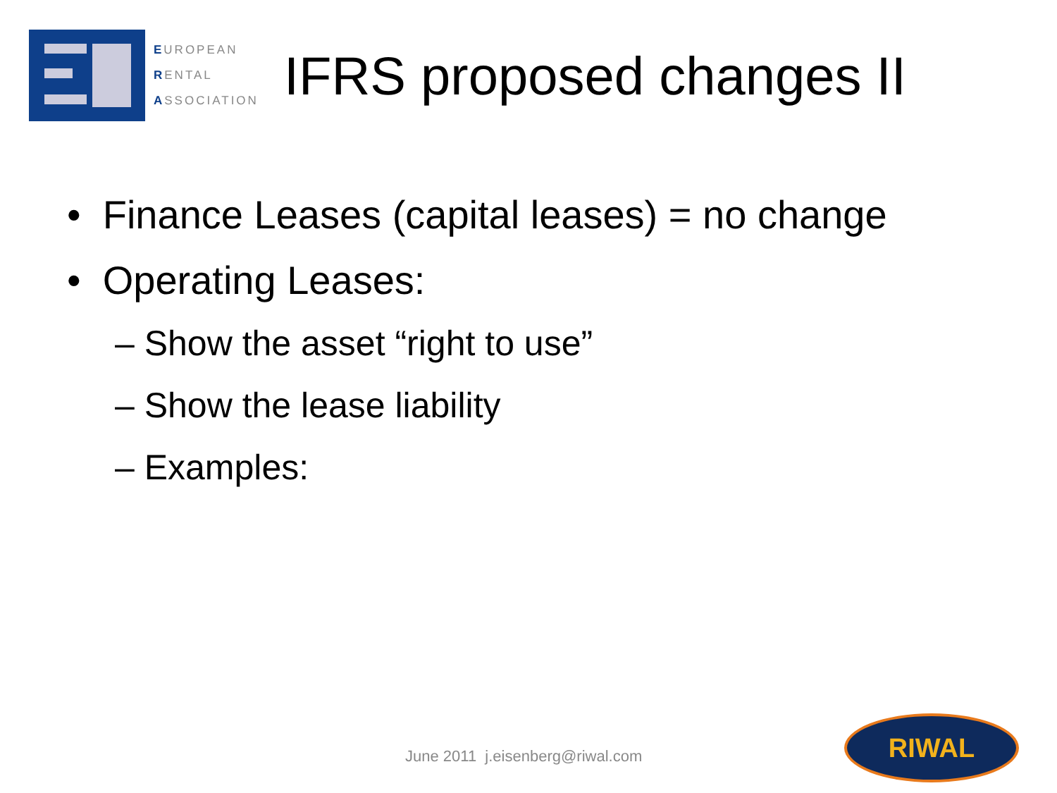EUROPEAN
RENTAL
ASSOCIATION
IFRS proposed changes II
• Finance Leases (capital leases) = no change
• Operating Leases:
– Show the asset “right to use”
– Show the lease liability
– Examples:
June 2011 j.eisenberg@riwal.com
RIWAL